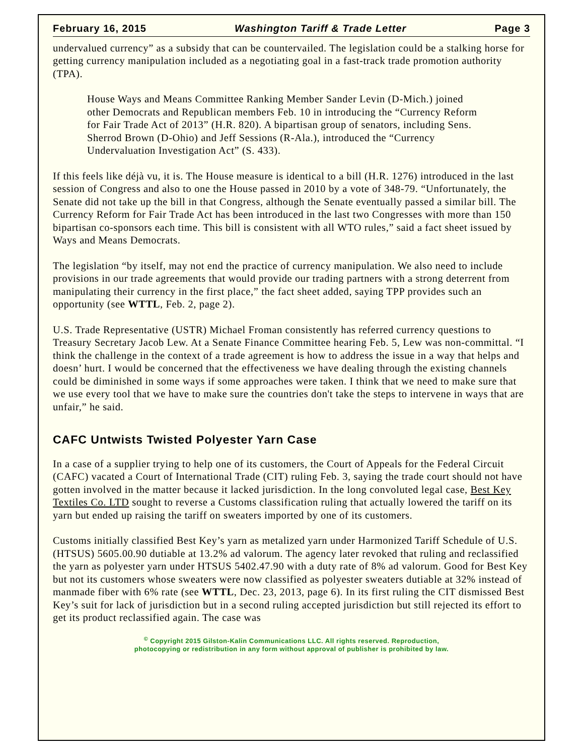February 16, 2015 Washington Tariff & Trade Letter Page 3
undervalued currency” as a subsidy that can be countervailed. The legislation could be a stalking horse for getting currency manipulation included as a negotiating goal in a fast-track trade promotion authority (TPA).
House Ways and Means Committee Ranking Member Sander Levin (D-Mich.) joined other Democrats and Republican members Feb. 10 in introducing the “Currency Reform for Fair Trade Act of 2013” (H.R. 820). A bipartisan group of senators, including Sens. Sherrod Brown (D-Ohio) and Jeff Sessions (R-Ala.), introduced the “Currency Undervaluation Investigation Act” (S. 433).
If this feels like déjà vu, it is. The House measure is identical to a bill (H.R. 1276) introduced in the last session of Congress and also to one the House passed in 2010 by a vote of 348-79. “Unfortunately, the Senate did not take up the bill in that Congress, although the Senate eventually passed a similar bill. The Currency Reform for Fair Trade Act has been introduced in the last two Congresses with more than 150 bipartisan co-sponsors each time. This bill is consistent with all WTO rules,” said a fact sheet issued by Ways and Means Democrats.
The legislation “by itself, may not end the practice of currency manipulation. We also need to include provisions in our trade agreements that would provide our trading partners with a strong deterrent from manipulating their currency in the first place,” the fact sheet added, saying TPP provides such an opportunity (see WTTL, Feb. 2, page 2).
U.S. Trade Representative (USTR) Michael Froman consistently has referred currency questions to Treasury Secretary Jacob Lew. At a Senate Finance Committee hearing Feb. 5, Lew was non-committal. “I think the challenge in the context of a trade agreement is how to address the issue in a way that helps and doesn’ hurt. I would be concerned that the effectiveness we have dealing through the existing channels could be diminished in some ways if some approaches were taken. I think that we need to make sure that we use every tool that we have to make sure the countries don't take the steps to intervene in ways that are unfair,” he said.
CAFC Untwists Twisted Polyester Yarn Case
In a case of a supplier trying to help one of its customers, the Court of Appeals for the Federal Circuit (CAFC) vacated a Court of International Trade (CIT) ruling Feb. 3, saying the trade court should not have gotten involved in the matter because it lacked jurisdiction. In the long convoluted legal case, Best Key Textiles Co. LTD sought to reverse a Customs classification ruling that actually lowered the tariff on its yarn but ended up raising the tariff on sweaters imported by one of its customers.
Customs initially classified Best Key’s yarn as metalized yarn under Harmonized Tariff Schedule of U.S. (HTSUS) 5605.00.90 dutiable at 13.2% ad valorum. The agency later revoked that ruling and reclassified the yarn as polyester yarn under HTSUS 5402.47.90 with a duty rate of 8% ad valorum. Good for Best Key but not its customers whose sweaters were now classified as polyester sweaters dutiable at 32% instead of manmade fiber with 6% rate (see WTTL, Dec. 23, 2013, page 6). In its first ruling the CIT dismissed Best Key’s suit for lack of jurisdiction but in a second ruling accepted jurisdiction but still rejected its effort to get its product reclassified again. The case was
<sup>©</sup> Copyright 2015 Gilston-Kalin Communications LLC. All rights reserved. Reproduction,
photocopying or redistribution in any form without approval of publisher is prohibited by law.